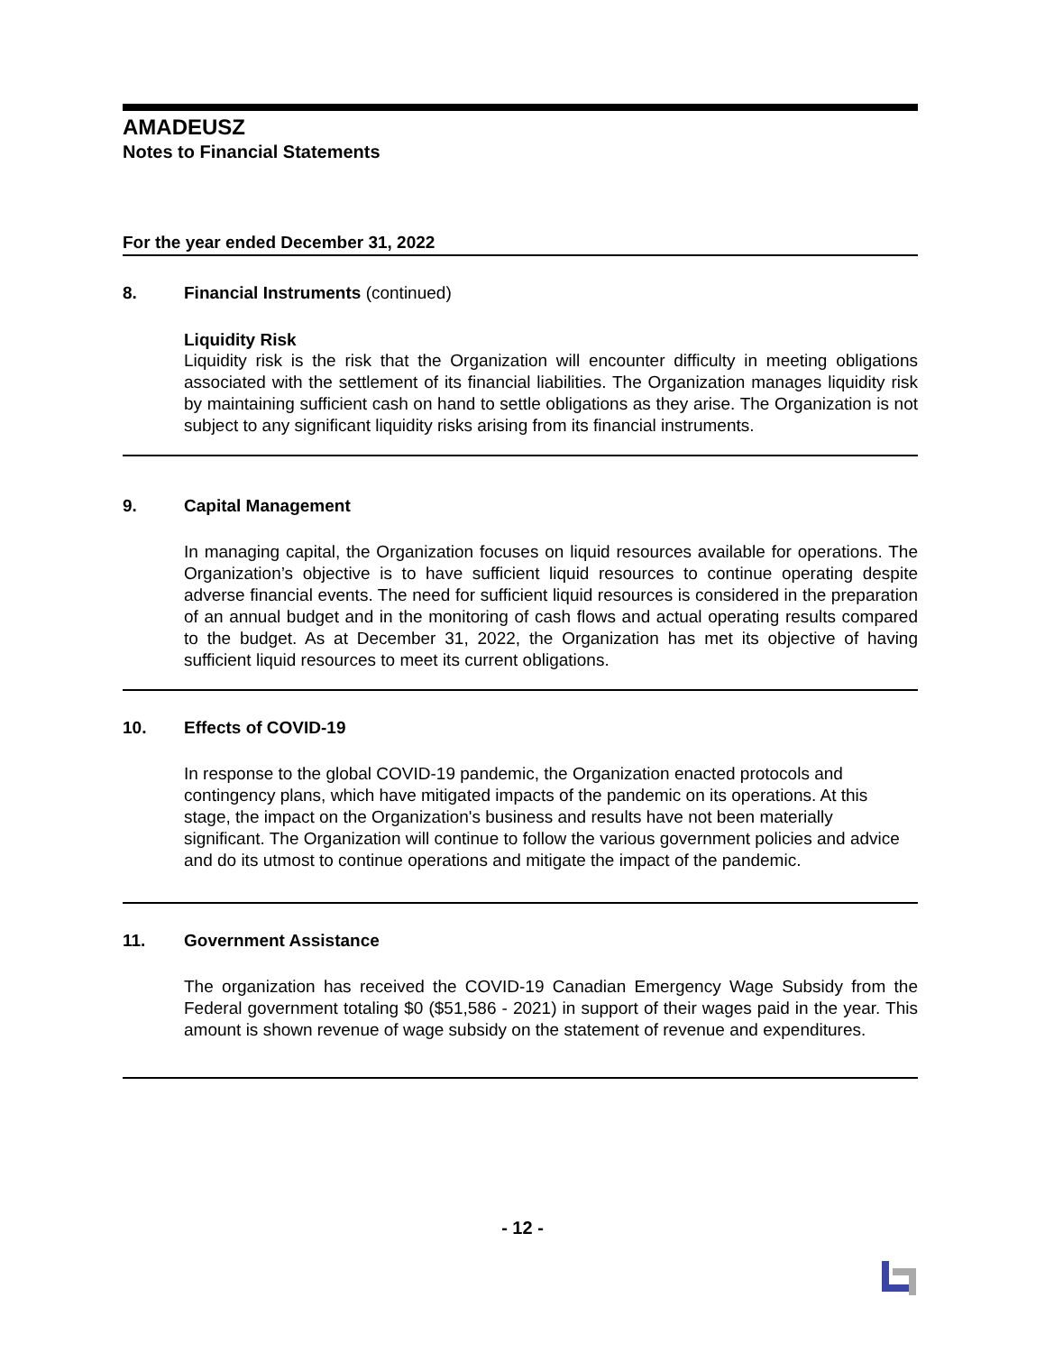AMADEUSZ
Notes to Financial Statements
For the year ended December 31, 2022
8. Financial Instruments (continued)
Liquidity Risk
Liquidity risk is the risk that the Organization will encounter difficulty in meeting obligations associated with the settlement of its financial liabilities. The Organization manages liquidity risk by maintaining sufficient cash on hand to settle obligations as they arise. The Organization is not subject to any significant liquidity risks arising from its financial instruments.
9. Capital Management
In managing capital, the Organization focuses on liquid resources available for operations. The Organization’s objective is to have sufficient liquid resources to continue operating despite adverse financial events. The need for sufficient liquid resources is considered in the preparation of an annual budget and in the monitoring of cash flows and actual operating results compared to the budget. As at December 31, 2022, the Organization has met its objective of having sufficient liquid resources to meet its current obligations.
10. Effects of COVID-19
In response to the global COVID-19 pandemic, the Organization enacted protocols and contingency plans, which have mitigated impacts of the pandemic on its operations. At this stage, the impact on the Organization's business and results have not been materially significant. The Organization will continue to follow the various government policies and advice and do its utmost to continue operations and mitigate the impact of the pandemic.
11. Government Assistance
The organization has received the COVID-19 Canadian Emergency Wage Subsidy from the Federal government totaling $0 ($51,586 - 2021) in support of their wages paid in the year. This amount is shown revenue of wage subsidy on the statement of revenue and expenditures.
- 12 -